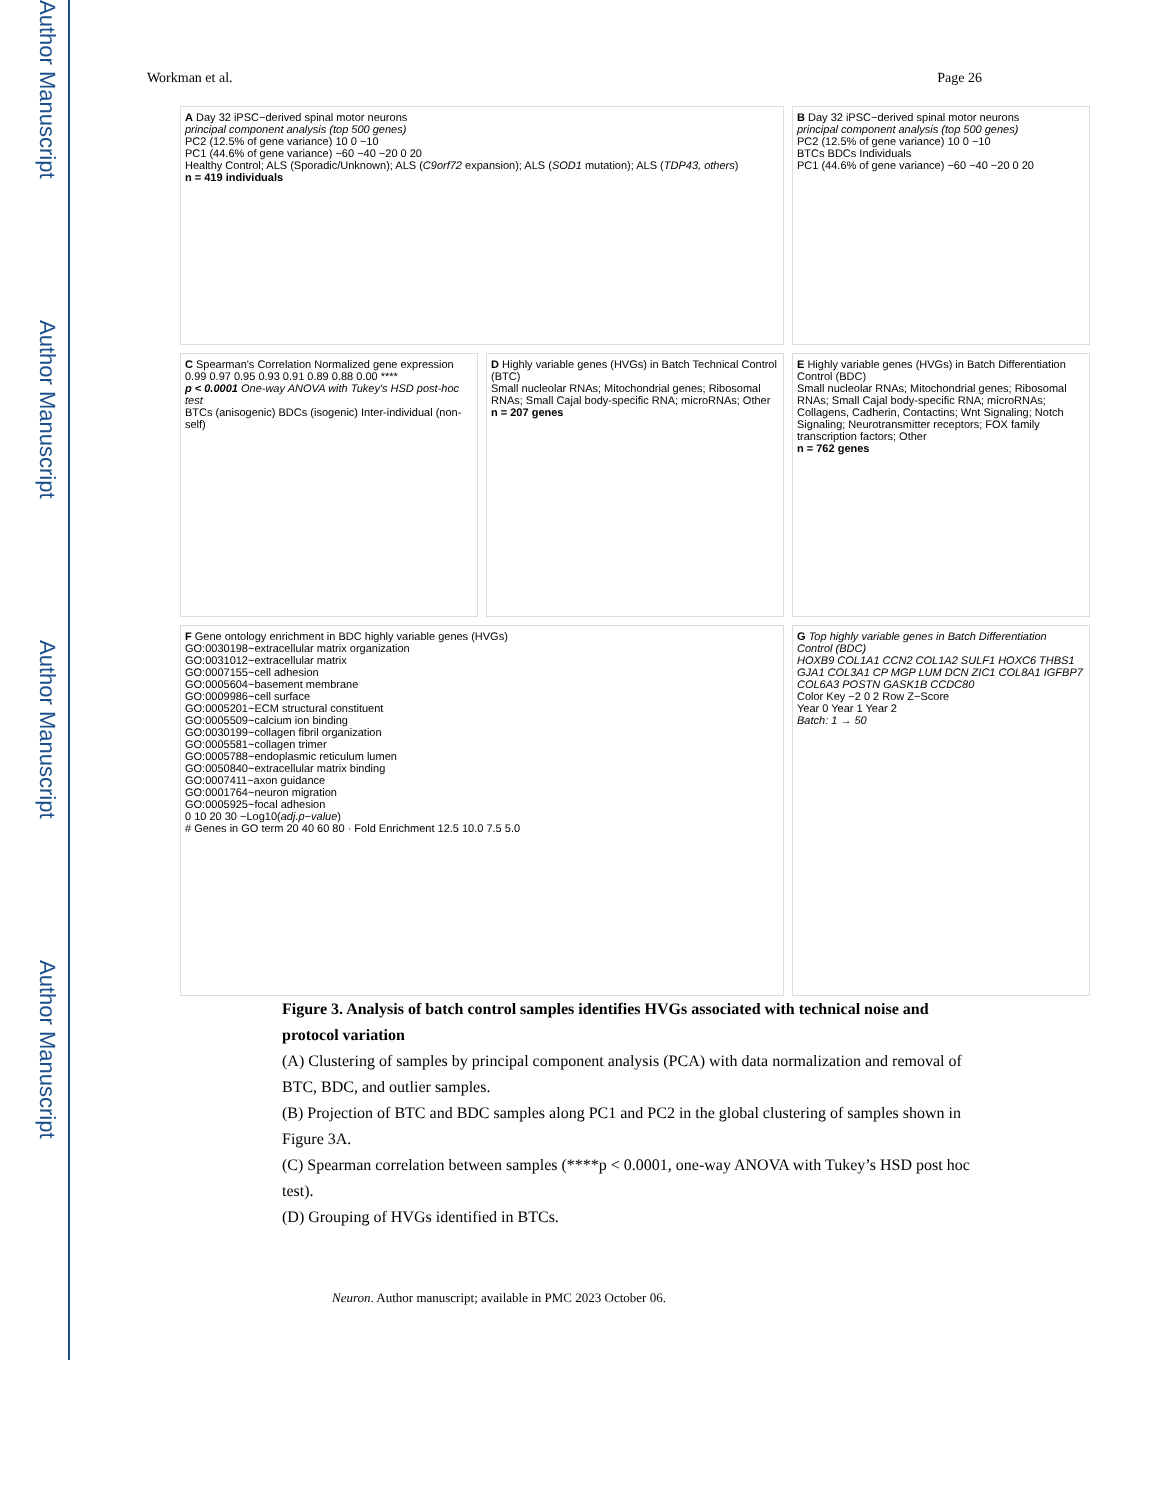Author Manuscript
Author Manuscript
Author Manuscript
Author Manuscript
Workman et al. Page 26
A Day 32 iPSC−derived spinal motor neurons
principal component analysis (top 500 genes)
PC2 (12.5% of gene variance) 10 0 −10
PC1 (44.6% of gene variance) −60 −40 −20 0 20
Healthy Control; ALS (Sporadic/Unknown); ALS (C9orf72 expansion); ALS (SOD1 mutation); ALS (TDP43, others)
n = 419 individuals
B Day 32 iPSC−derived spinal motor neurons
principal component analysis (top 500 genes)
PC2 (12.5% of gene variance) 10 0 −10
BTCs BDCs Individuals
PC1 (44.6% of gene variance) −60 −40 −20 0 20
C Spearman's Correlation Normalized gene expression
0.99 0.97 0.95 0.93 0.91 0.89 0.88 0.00 ****
p < 0.0001 One-way ANOVA with Tukey's HSD post-hoc test
BTCs (anisogenic) BDCs (isogenic) Inter-individual (non-self)
D Highly variable genes (HVGs) in Batch Technical Control (BTC)
Small nucleolar RNAs; Mitochondrial genes; Ribosomal RNAs; Small Cajal body-specific RNA; microRNAs; Other
n = 207 genes
E Highly variable genes (HVGs) in Batch Differentiation Control (BDC)
Small nucleolar RNAs; Mitochondrial genes; Ribosomal RNAs; Small Cajal body-specific RNA; microRNAs; Collagens, Cadherin, Contactins; Wnt Signaling; Notch Signaling; Neurotransmitter receptors; FOX family transcription factors; Other
n = 762 genes
F Gene ontology enrichment in BDC highly variable genes (HVGs)
GO:0030198~extracellular matrix organization
GO:0031012~extracellular matrix
GO:0007155~cell adhesion
GO:0005604~basement membrane
GO:0009986~cell surface
GO:0005201~ECM structural constituent
GO:0005509~calcium ion binding
GO:0030199~collagen fibril organization
GO:0005581~collagen trimer
GO:0005788~endoplasmic reticulum lumen
GO:0050840~extracellular matrix binding
GO:0007411~axon guidance
GO:0001764~neuron migration
GO:0005925~focal adhesion
0 10 20 30 −Log10(adj.p−value)
# Genes in GO term 20 40 60 80 · Fold Enrichment 12.5 10.0 7.5 5.0
G Top highly variable genes in Batch Differentiation Control (BDC)
HOXB9 COL1A1 CCN2 COL1A2 SULF1 HOXC6 THBS1 GJA1 COL3A1 CP MGP LUM DCN ZIC1 COL8A1 IGFBP7 COL6A3 POSTN GASK1B CCDC80
Color Key −2 0 2 Row Z−Score
Year 0 Year 1 Year 2
Batch: 1 → 50
Figure 3. Analysis of batch control samples identifies HVGs associated with technical noise and protocol variation
(A) Clustering of samples by principal component analysis (PCA) with data normalization and removal of BTC, BDC, and outlier samples.
(B) Projection of BTC and BDC samples along PC1 and PC2 in the global clustering of samples shown in Figure 3A.
(C) Spearman correlation between samples (****p < 0.0001, one-way ANOVA with Tukey’s HSD post hoc test).
(D) Grouping of HVGs identified in BTCs.
Neuron. Author manuscript; available in PMC 2023 October 06.